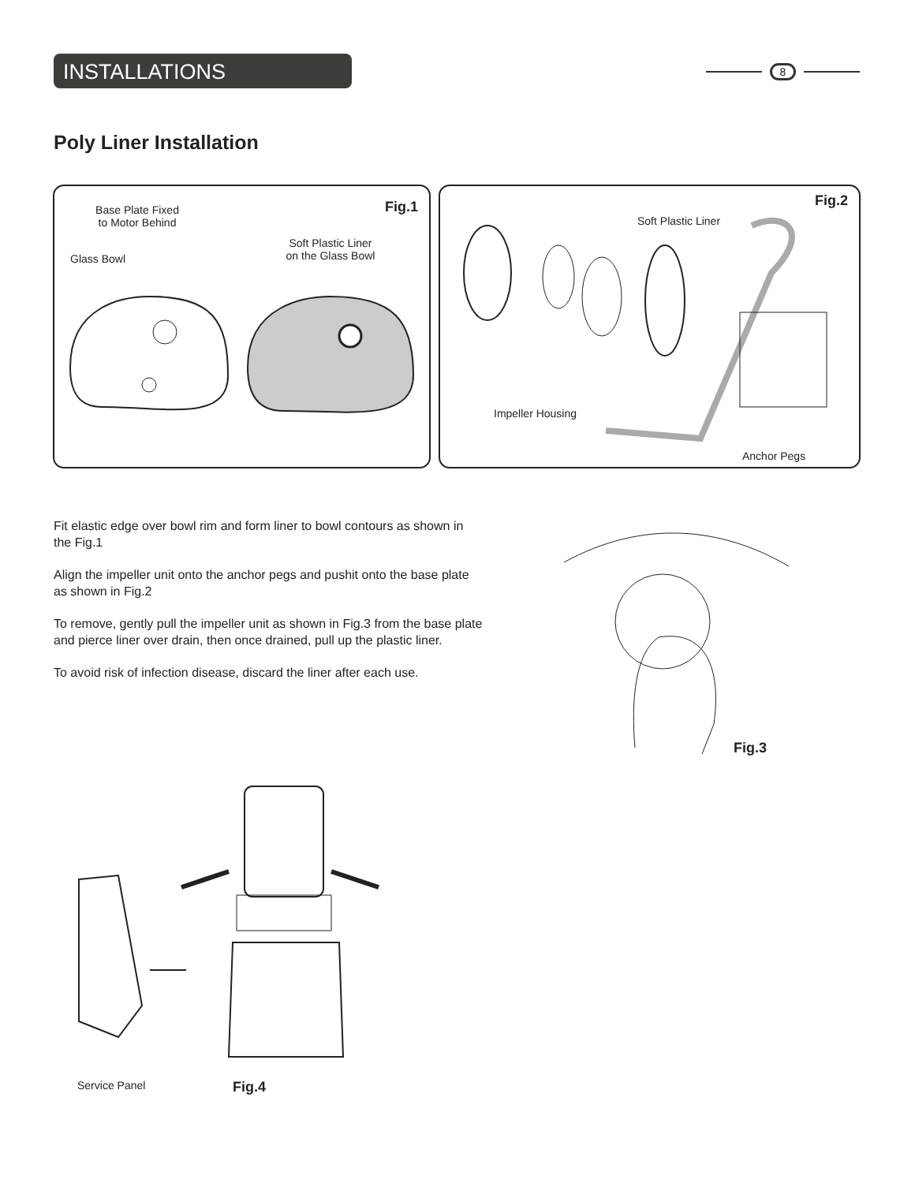INSTALLATIONS 8
Poly Liner Installation
Fig.1
Base Plate Fixed
to Motor Behind
Glass Bowl
Soft Plastic Liner
on the Glass Bowl
Fig.2
Soft Plastic Liner
Impeller Housing
Anchor Pegs
Fit elastic edge over bowl rim and form liner to bowl contours as shown in the Fig.1
Align the impeller unit onto the anchor pegs and pushit onto the base plate as shown in Fig.2
To remove, gently pull the impeller unit as shown in Fig.3 from the base plate and pierce liner over drain, then once drained, pull up the plastic liner.
To avoid risk of infection disease, discard the liner after each use.
Fig.3
Service Panel Fig.4